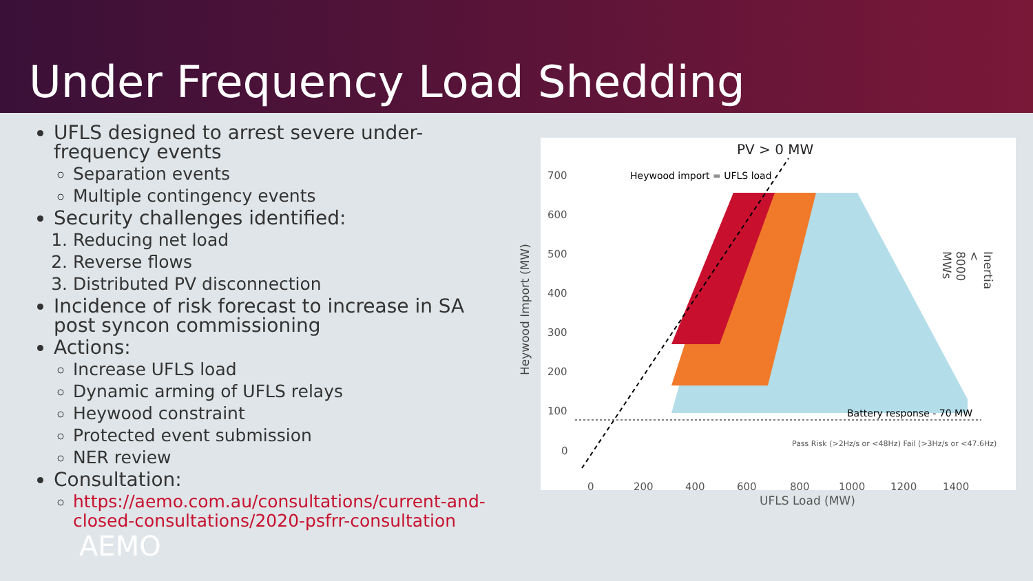Under Frequency Load Shedding
UFLS designed to arrest severe under-frequency events
Separation events
Multiple contingency events
Security challenges identified:
1. Reducing net load
2. Reverse flows
3. Distributed PV disconnection
Incidence of risk forecast to increase in SA post syncon commissioning
Actions:
Increase UFLS load
Dynamic arming of UFLS relays
Heywood constraint
Protected event submission
NER review
Consultation:
https://aemo.com.au/consultations/current-and-closed-consultations/2020-psfrr-consultation
PV > 0 MW
700
600
500
400
300
200
100
0
Heywood import = UFLS load
Battery response - 70 MW
Pass Risk (>2Hz/s or <48Hz) Fail (>3Hz/s or <47.6Hz)
0
200
400
600
800
1000
1200
1400
UFLS Load (MW)
Heywood Import (MW)
Inertia < 8000 MWs
AEMO